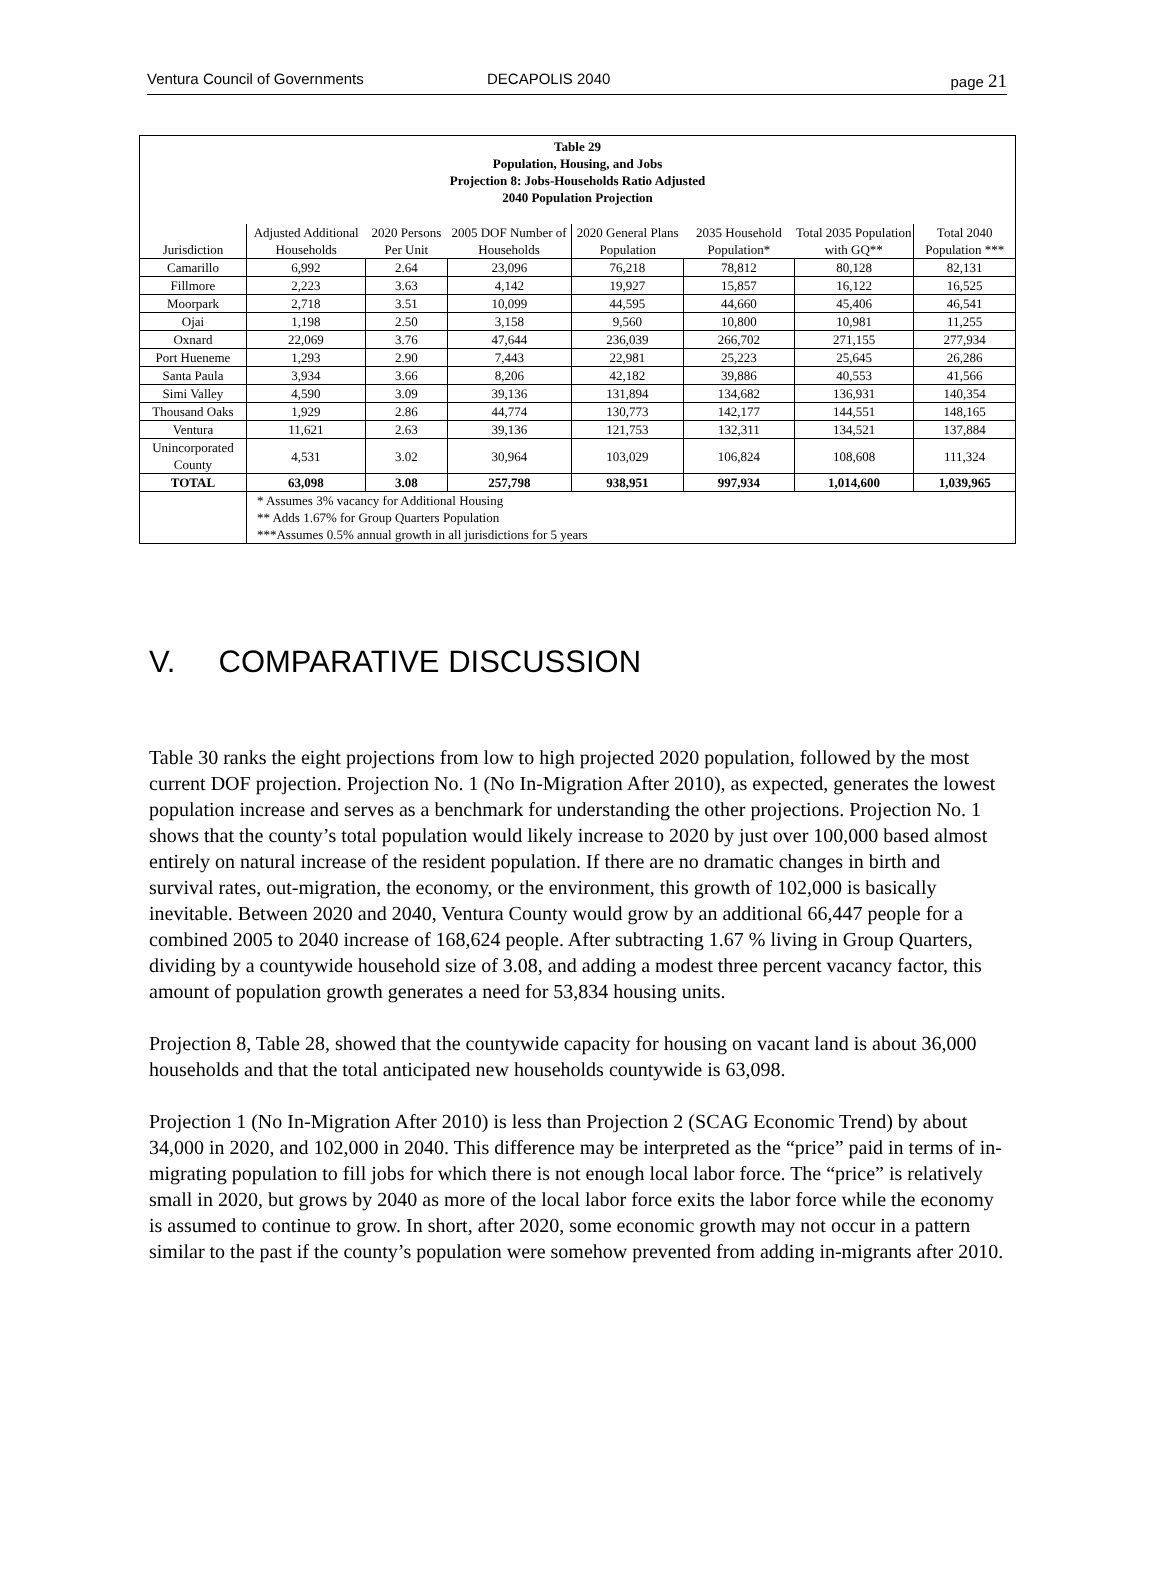Ventura Council of Governments DECAPOLIS 2040 page 21
| Table 29 Population, Housing, and Jobs Projection 8: Jobs-Households Ratio Adjusted 2040 Population Projection | | | | | | | |
| Jurisdiction | Adjusted Additional Households | 2020 Persons Per Unit | 2005 DOF Number of Households | 2020 General Plans Population | 2035 Household Population* | Total 2035 Population with GQ** | Total 2040 Population *** |
| Camarillo | 6,992 | 2.64 | 23,096 | 76,218 | 78,812 | 80,128 | 82,131 |
| Fillmore | 2,223 | 3.63 | 4,142 | 19,927 | 15,857 | 16,122 | 16,525 |
| Moorpark | 2,718 | 3.51 | 10,099 | 44,595 | 44,660 | 45,406 | 46,541 |
| Ojai | 1,198 | 2.50 | 3,158 | 9,560 | 10,800 | 10,981 | 11,255 |
| Oxnard | 22,069 | 3.76 | 47,644 | 236,039 | 266,702 | 271,155 | 277,934 |
| Port Hueneme | 1,293 | 2.90 | 7,443 | 22,981 | 25,223 | 25,645 | 26,286 |
| Santa Paula | 3,934 | 3.66 | 8,206 | 42,182 | 39,886 | 40,553 | 41,566 |
| Simi Valley | 4,590 | 3.09 | 39,136 | 131,894 | 134,682 | 136,931 | 140,354 |
| Thousand Oaks | 1,929 | 2.86 | 44,774 | 130,773 | 142,177 | 144,551 | 148,165 |
| Ventura | 11,621 | 2.63 | 39,136 | 121,753 | 132,311 | 134,521 | 137,884 |
| Unincorporated County | 4,531 | 3.02 | 30,964 | 103,029 | 106,824 | 108,608 | 111,324 |
| TOTAL | 63,098 | 3.08 | 257,798 | 938,951 | 997,934 | 1,014,600 | 1,039,965 |
| | * Assumes 3% vacancy for Additional Housing ** Adds 1.67% for Group Quarters Population ***Assumes 0.5% annual growth in all jurisdictions for 5 years | | | | | | |
V. COMPARATIVE DISCUSSION
Table 30 ranks the eight projections from low to high projected 2020 population, followed by the most current DOF projection. Projection No. 1 (No In-Migration After 2010), as expected, generates the lowest population increase and serves as a benchmark for understanding the other projections. Projection No. 1 shows that the county’s total population would likely increase to 2020 by just over 100,000 based almost entirely on natural increase of the resident population. If there are no dramatic changes in birth and survival rates, out-migration, the economy, or the environment, this growth of 102,000 is basically inevitable. Between 2020 and 2040, Ventura County would grow by an additional 66,447 people for a combined 2005 to 2040 increase of 168,624 people. After subtracting 1.67 % living in Group Quarters, dividing by a countywide household size of 3.08, and adding a modest three percent vacancy factor, this amount of population growth generates a need for 53,834 housing units.
Projection 8, Table 28, showed that the countywide capacity for housing on vacant land is about 36,000 households and that the total anticipated new households countywide is 63,098.
Projection 1 (No In-Migration After 2010) is less than Projection 2 (SCAG Economic Trend) by about 34,000 in 2020, and 102,000 in 2040. This difference may be interpreted as the “price” paid in terms of in-migrating population to fill jobs for which there is not enough local labor force. The “price” is relatively small in 2020, but grows by 2040 as more of the local labor force exits the labor force while the economy is assumed to continue to grow. In short, after 2020, some economic growth may not occur in a pattern similar to the past if the county’s population were somehow prevented from adding in-migrants after 2010.